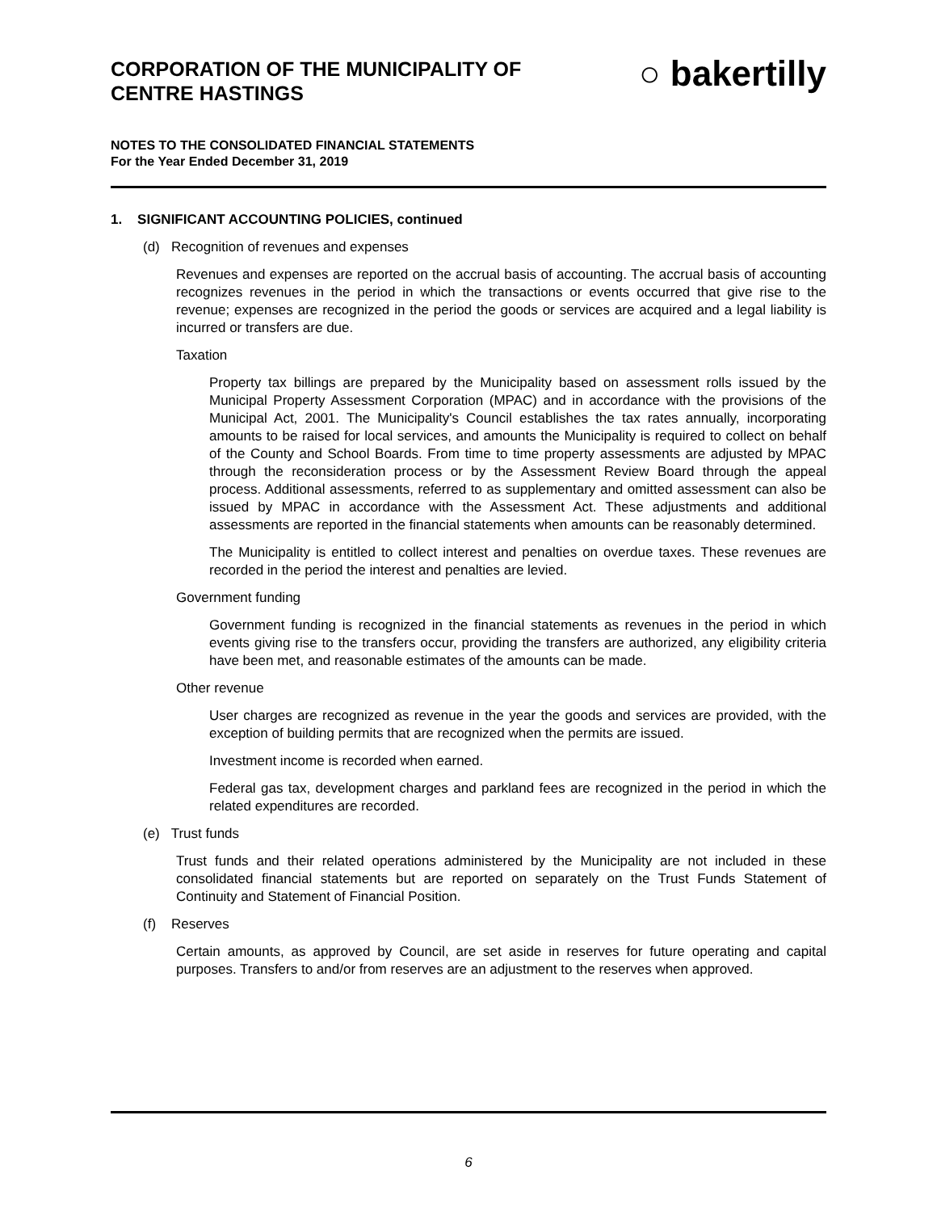CORPORATION OF THE MUNICIPALITY OF
CENTRE HASTINGS
○ bakertilly
NOTES TO THE CONSOLIDATED FINANCIAL STATEMENTS
For the Year Ended December 31, 2019
1. SIGNIFICANT ACCOUNTING POLICIES, continued
(d) Recognition of revenues and expenses
Revenues and expenses are reported on the accrual basis of accounting. The accrual basis of accounting recognizes revenues in the period in which the transactions or events occurred that give rise to the revenue; expenses are recognized in the period the goods or services are acquired and a legal liability is incurred or transfers are due.
Taxation
Property tax billings are prepared by the Municipality based on assessment rolls issued by the Municipal Property Assessment Corporation (MPAC) and in accordance with the provisions of the Municipal Act, 2001. The Municipality's Council establishes the tax rates annually, incorporating amounts to be raised for local services, and amounts the Municipality is required to collect on behalf of the County and School Boards. From time to time property assessments are adjusted by MPAC through the reconsideration process or by the Assessment Review Board through the appeal process. Additional assessments, referred to as supplementary and omitted assessment can also be issued by MPAC in accordance with the Assessment Act. These adjustments and additional assessments are reported in the financial statements when amounts can be reasonably determined.
The Municipality is entitled to collect interest and penalties on overdue taxes. These revenues are recorded in the period the interest and penalties are levied.
Government funding
Government funding is recognized in the financial statements as revenues in the period in which events giving rise to the transfers occur, providing the transfers are authorized, any eligibility criteria have been met, and reasonable estimates of the amounts can be made.
Other revenue
User charges are recognized as revenue in the year the goods and services are provided, with the exception of building permits that are recognized when the permits are issued.
Investment income is recorded when earned.
Federal gas tax, development charges and parkland fees are recognized in the period in which the related expenditures are recorded.
(e) Trust funds
Trust funds and their related operations administered by the Municipality are not included in these consolidated financial statements but are reported on separately on the Trust Funds Statement of Continuity and Statement of Financial Position.
(f) Reserves
Certain amounts, as approved by Council, are set aside in reserves for future operating and capital purposes. Transfers to and/or from reserves are an adjustment to the reserves when approved.
6